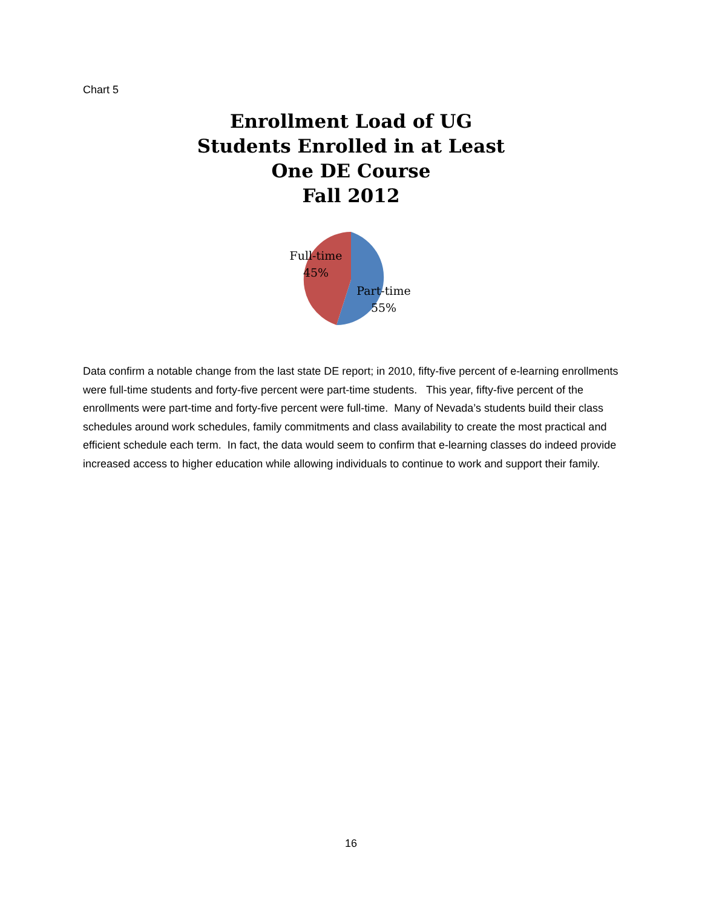Chart 5
Enrollment Load of UG
Students Enrolled in at Least
One DE Course
Fall 2012
Full-time
45%
Part-time
55%
Data confirm a notable change from the last state DE report; in 2010, fifty-five percent of e-learning enrollments were full-time students and forty-five percent were part-time students. This year, fifty-five percent of the enrollments were part-time and forty-five percent were full-time. Many of Nevada’s students build their class schedules around work schedules, family commitments and class availability to create the most practical and efficient schedule each term. In fact, the data would seem to confirm that e-learning classes do indeed provide increased access to higher education while allowing individuals to continue to work and support their family.
16